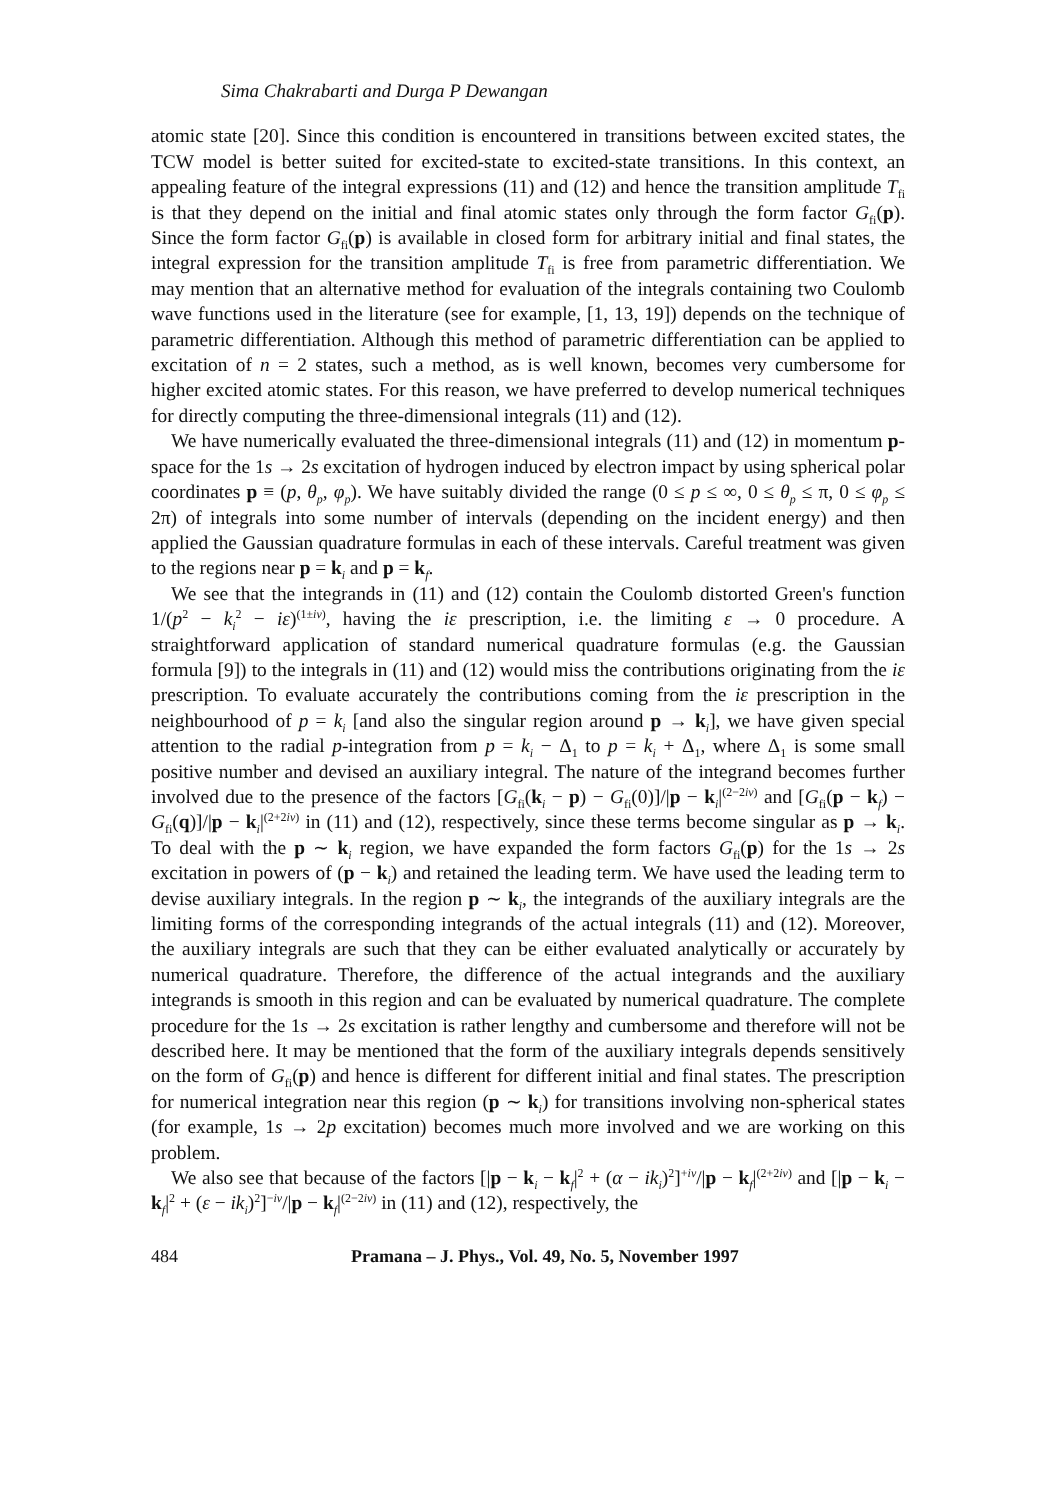Sima Chakrabarti and Durga P Dewangan
atomic state [20]. Since this condition is encountered in transitions between excited states, the TCW model is better suited for excited-state to excited-state transitions. In this context, an appealing feature of the integral expressions (11) and (12) and hence the transition amplitude T<sub>fi</sub> is that they depend on the initial and final atomic states only through the form factor G<sub>fi</sub>(p). Since the form factor G<sub>fi</sub>(p) is available in closed form for arbitrary initial and final states, the integral expression for the transition amplitude T<sub>fi</sub> is free from parametric differentiation. We may mention that an alternative method for evaluation of the integrals containing two Coulomb wave functions used in the literature (see for example, [1, 13, 19]) depends on the technique of parametric differentiation. Although this method of parametric differentiation can be applied to excitation of n = 2 states, such a method, as is well known, becomes very cumbersome for higher excited atomic states. For this reason, we have preferred to develop numerical techniques for directly computing the three-dimensional integrals (11) and (12).
We have numerically evaluated the three-dimensional integrals (11) and (12) in momentum p-space for the 1s → 2s excitation of hydrogen induced by electron impact by using spherical polar coordinates p ≡ (p, θ<sub>p</sub>, φ<sub>p</sub>). We have suitably divided the range (0 ≤ p ≤ ∞, 0 ≤ θ<sub>p</sub> ≤ π, 0 ≤ φ<sub>p</sub> ≤ 2π) of integrals into some number of intervals (depending on the incident energy) and then applied the Gaussian quadrature formulas in each of these intervals. Careful treatment was given to the regions near p = k<sub>i</sub> and p = k<sub>f</sub>.
We see that the integrands in (11) and (12) contain the Coulomb distorted Green's function 1/(p<sup>2</sup> − k<sub>i</sub><sup>2</sup> − iε)<sup>(1±iν)</sup>, having the iε prescription, i.e. the limiting ε → 0 procedure. A straightforward application of standard numerical quadrature formulas (e.g. the Gaussian formula [9]) to the integrals in (11) and (12) would miss the contributions originating from the iε prescription. To evaluate accurately the contributions coming from the iε prescription in the neighbourhood of p = k<sub>i</sub> [and also the singular region around p → k<sub>i</sub>], we have given special attention to the radial p-integration from p = k<sub>i</sub> − Δ<sub>1</sub> to p = k<sub>i</sub> + Δ<sub>1</sub>, where Δ<sub>1</sub> is some small positive number and devised an auxiliary integral. The nature of the integrand becomes further involved due to the presence of the factors [G<sub>fi</sub>(k<sub>i</sub> − p) − G<sub>fi</sub>(0)]/|p − k<sub>i</sub>|<sup>(2−2iν)</sup> and [G<sub>fi</sub>(p − k<sub>f</sub>) − G<sub>fi</sub>(q)]/|p − k<sub>i</sub>|<sup>(2+2iν)</sup> in (11) and (12), respectively, since these terms become singular as p → k<sub>i</sub>. To deal with the p ∼ k<sub>i</sub> region, we have expanded the form factors G<sub>fi</sub>(p) for the 1s → 2s excitation in powers of (p − k<sub>i</sub>) and retained the leading term. We have used the leading term to devise auxiliary integrals. In the region p ∼ k<sub>i</sub>, the integrands of the auxiliary integrals are the limiting forms of the corresponding integrands of the actual integrals (11) and (12). Moreover, the auxiliary integrals are such that they can be either evaluated analytically or accurately by numerical quadrature. Therefore, the difference of the actual integrands and the auxiliary integrands is smooth in this region and can be evaluated by numerical quadrature. The complete procedure for the 1s → 2s excitation is rather lengthy and cumbersome and therefore will not be described here. It may be mentioned that the form of the auxiliary integrals depends sensitively on the form of G<sub>fi</sub>(p) and hence is different for different initial and final states. The prescription for numerical integration near this region (p ∼ k<sub>i</sub>) for transitions involving non-spherical states (for example, 1s → 2p excitation) becomes much more involved and we are working on this problem.
We also see that because of the factors [|p − k<sub>i</sub> − k<sub>f</sub>|<sup>2</sup> + (α − ik<sub>i</sub>)<sup>2</sup>]<sup>+iν</sup>/|p − k<sub>f</sub>|<sup>(2+2iν)</sup> and [|p − k<sub>i</sub> − k<sub>f</sub>|<sup>2</sup> + (ε − ik<sub>i</sub>)<sup>2</sup>]<sup>−iν</sup>/|p − k<sub>f</sub>|<sup>(2−2iν)</sup> in (11) and (12), respectively, the
484 Pramana – J. Phys., Vol. 49, No. 5, November 1997